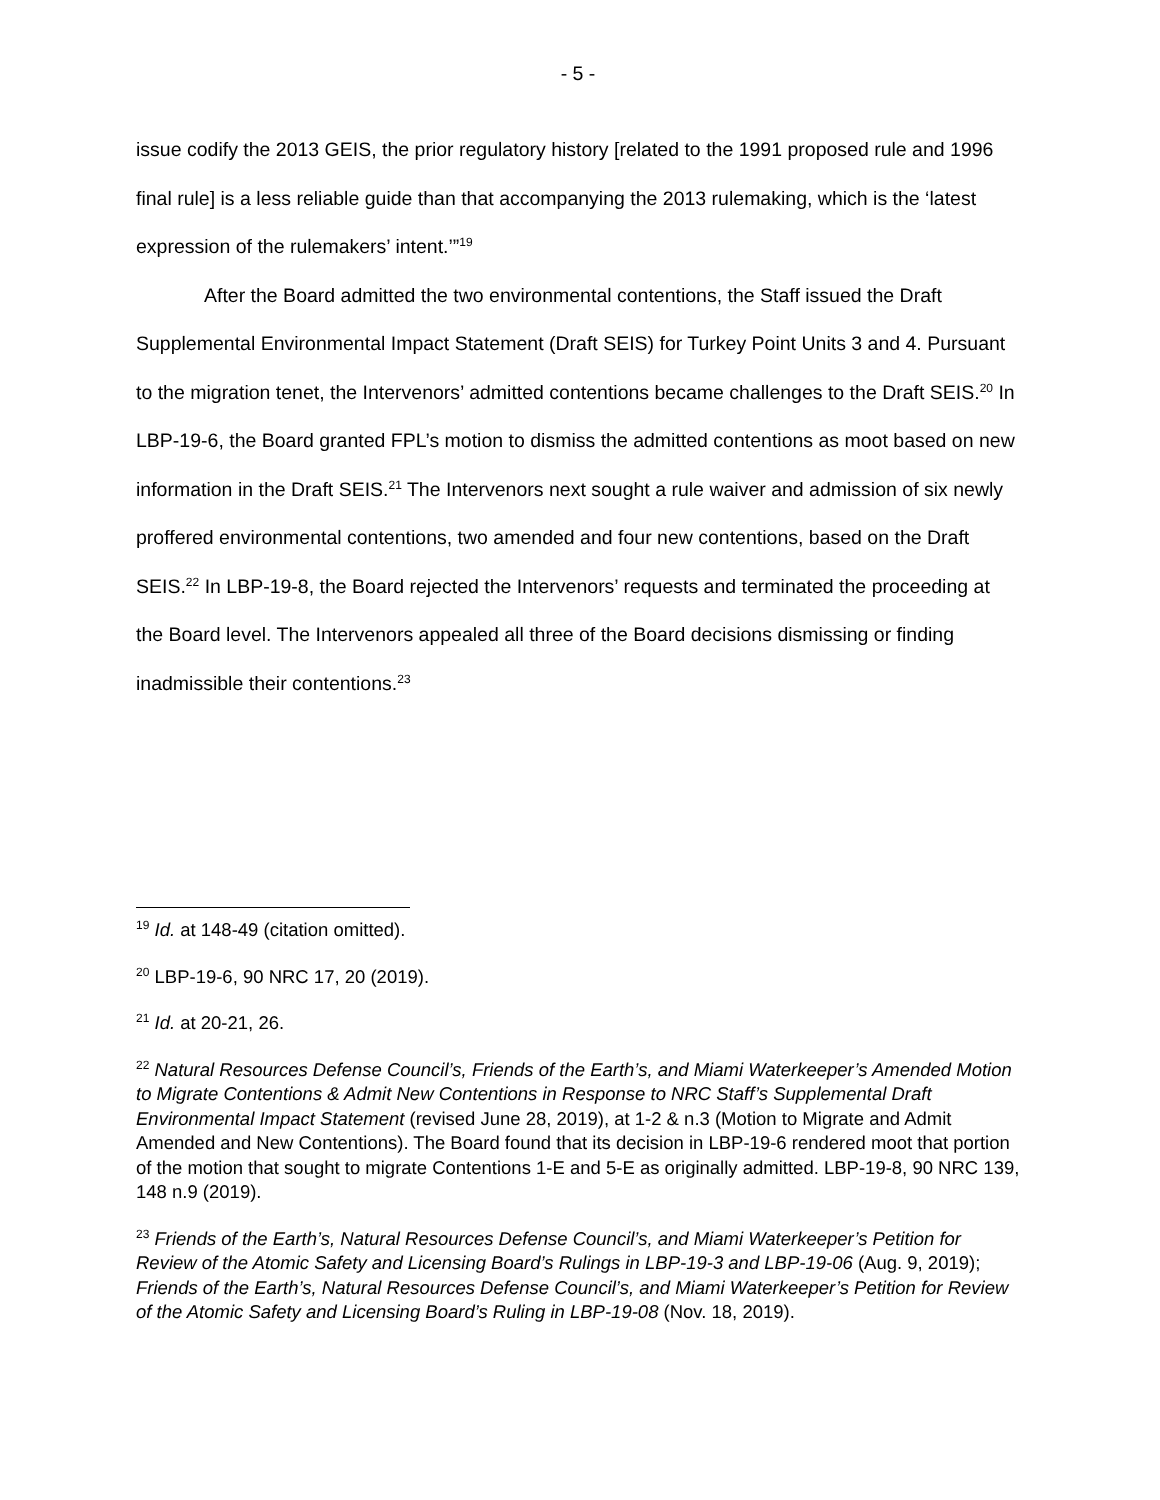- 5 -
issue codify the 2013 GEIS, the prior regulatory history [related to the 1991 proposed rule and 1996 final rule] is a less reliable guide than that accompanying the 2013 rulemaking, which is the ‘latest expression of the rulemakers’ intent.’”<sup>19</sup>
After the Board admitted the two environmental contentions, the Staff issued the Draft Supplemental Environmental Impact Statement (Draft SEIS) for Turkey Point Units 3 and 4. Pursuant to the migration tenet, the Intervenors’ admitted contentions became challenges to the Draft SEIS.<sup>20</sup> In LBP-19-6, the Board granted FPL’s motion to dismiss the admitted contentions as moot based on new information in the Draft SEIS.<sup>21</sup> The Intervenors next sought a rule waiver and admission of six newly proffered environmental contentions, two amended and four new contentions, based on the Draft SEIS.<sup>22</sup> In LBP-19-8, the Board rejected the Intervenors’ requests and terminated the proceeding at the Board level. The Intervenors appealed all three of the Board decisions dismissing or finding inadmissible their contentions.<sup>23</sup>
<sup>19</sup> Id. at 148-49 (citation omitted).
<sup>20</sup> LBP-19-6, 90 NRC 17, 20 (2019).
<sup>21</sup> Id. at 20-21, 26.
<sup>22</sup> Natural Resources Defense Council’s, Friends of the Earth’s, and Miami Waterkeeper’s Amended Motion to Migrate Contentions & Admit New Contentions in Response to NRC Staff’s Supplemental Draft Environmental Impact Statement (revised June 28, 2019), at 1-2 & n.3 (Motion to Migrate and Admit Amended and New Contentions). The Board found that its decision in LBP-19-6 rendered moot that portion of the motion that sought to migrate Contentions 1-E and 5-E as originally admitted. LBP-19-8, 90 NRC 139, 148 n.9 (2019).
<sup>23</sup> Friends of the Earth’s, Natural Resources Defense Council’s, and Miami Waterkeeper’s Petition for Review of the Atomic Safety and Licensing Board’s Rulings in LBP-19-3 and LBP-19-06 (Aug. 9, 2019); Friends of the Earth’s, Natural Resources Defense Council’s, and Miami Waterkeeper’s Petition for Review of the Atomic Safety and Licensing Board’s Ruling in LBP-19-08 (Nov. 18, 2019).